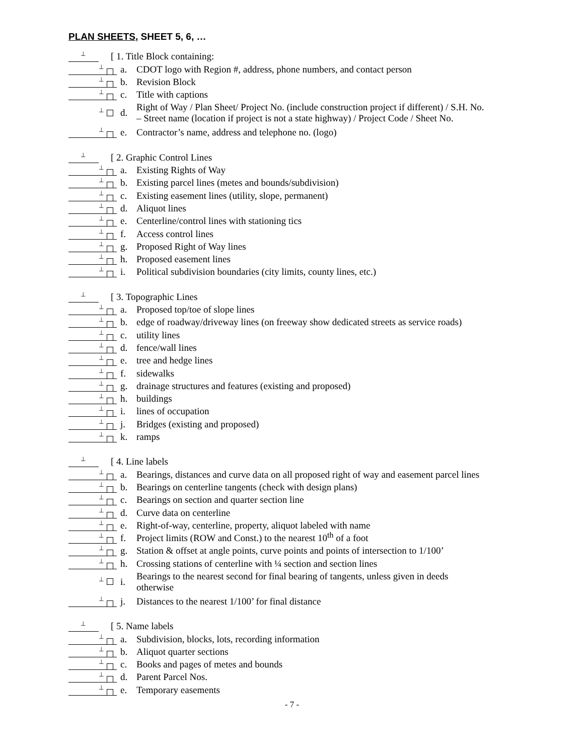PLAN SHEETS, SHEET 5, 6, …
⊥
[ 1. Title Block containing:
⊥
a.
CDOT logo with Region #, address, phone numbers, and contact person
⊥
b.
Revision Block
⊥
c.
Title with captions
⊥
d.
Right of Way / Plan Sheet/ Project No. (include construction project if different) / S.H. No.
– Street name (location if project is not a state highway) / Project Code / Sheet No.
⊥
e.
Contractor’s name, address and telephone no. (logo)
⊥
[ 2. Graphic Control Lines
⊥
a.
Existing Rights of Way
⊥
b.
Existing parcel lines (metes and bounds/subdivision)
⊥
c.
Existing easement lines (utility, slope, permanent)
⊥
d.
Aliquot lines
⊥
e.
Centerline/control lines with stationing tics
⊥
f.
Access control lines
⊥
g.
Proposed Right of Way lines
⊥
h.
Proposed easement lines
⊥
i.
Political subdivision boundaries (city limits, county lines, etc.)
⊥
[ 3. Topographic Lines
⊥
a.
Proposed top/toe of slope lines
⊥
b.
edge of roadway/driveway lines (on freeway show dedicated streets as service roads)
⊥
c.
utility lines
⊥
d.
fence/wall lines
⊥
e.
tree and hedge lines
⊥
f.
sidewalks
⊥
g.
drainage structures and features (existing and proposed)
⊥
h.
buildings
⊥
i.
lines of occupation
⊥
j.
Bridges (existing and proposed)
⊥
k.
ramps
⊥
[ 4. Line labels
⊥
a.
Bearings, distances and curve data on all proposed right of way and easement parcel lines
⊥
b.
Bearings on centerline tangents (check with design plans)
⊥
c.
Bearings on section and quarter section line
⊥
d.
Curve data on centerline
⊥
e.
Right-of-way, centerline, property, aliquot labeled with name
⊥
f.
Project limits (ROW and Const.) to the nearest 10<sup>th</sup> of a foot
⊥
g.
Station & offset at angle points, curve points and points of intersection to 1/100’
⊥
h.
Crossing stations of centerline with ¼ section and section lines
⊥
i.
Bearings to the nearest second for final bearing of tangents, unless given in deeds
otherwise
⊥
j.
Distances to the nearest 1/100’ for final distance
⊥
[ 5. Name labels
⊥
a.
Subdivision, blocks, lots, recording information
⊥
b.
Aliquot quarter sections
⊥
c.
Books and pages of metes and bounds
⊥
d.
Parent Parcel Nos.
⊥
e.
Temporary easements
- 7 -